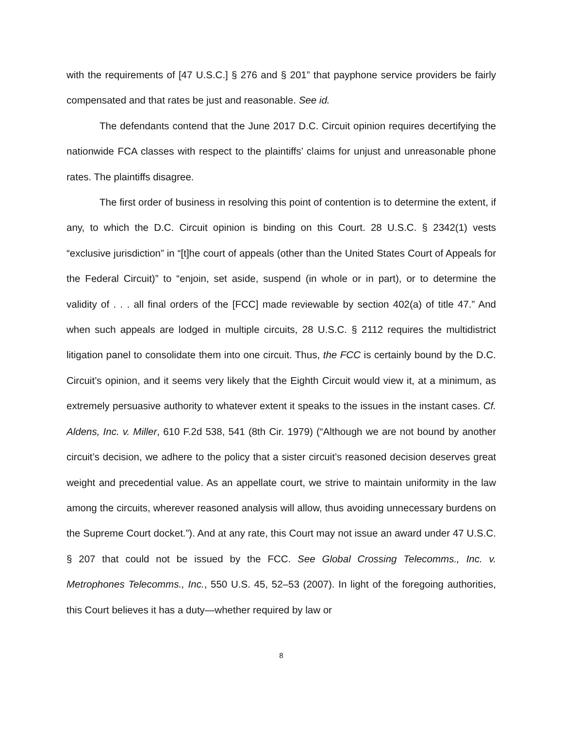with the requirements of [47 U.S.C.] § 276 and § 201” that payphone service providers be fairly compensated and that rates be just and reasonable. See id.
The defendants contend that the June 2017 D.C. Circuit opinion requires decertifying the nationwide FCA classes with respect to the plaintiffs’ claims for unjust and unreasonable phone rates. The plaintiffs disagree.
The first order of business in resolving this point of contention is to determine the extent, if any, to which the D.C. Circuit opinion is binding on this Court. 28 U.S.C. § 2342(1) vests “exclusive jurisdiction” in “[t]he court of appeals (other than the United States Court of Appeals for the Federal Circuit)” to “enjoin, set aside, suspend (in whole or in part), or to determine the validity of . . . all final orders of the [FCC] made reviewable by section 402(a) of title 47.” And when such appeals are lodged in multiple circuits, 28 U.S.C. § 2112 requires the multidistrict litigation panel to consolidate them into one circuit. Thus, the FCC is certainly bound by the D.C. Circuit’s opinion, and it seems very likely that the Eighth Circuit would view it, at a minimum, as extremely persuasive authority to whatever extent it speaks to the issues in the instant cases. Cf. Aldens, Inc. v. Miller, 610 F.2d 538, 541 (8th Cir. 1979) (“Although we are not bound by another circuit’s decision, we adhere to the policy that a sister circuit’s reasoned decision deserves great weight and precedential value. As an appellate court, we strive to maintain uniformity in the law among the circuits, wherever reasoned analysis will allow, thus avoiding unnecessary burdens on the Supreme Court docket.”). And at any rate, this Court may not issue an award under 47 U.S.C. § 207 that could not be issued by the FCC. See Global Crossing Telecomms., Inc. v. Metrophones Telecomms., Inc., 550 U.S. 45, 52–53 (2007). In light of the foregoing authorities, this Court believes it has a duty—whether required by law or
8